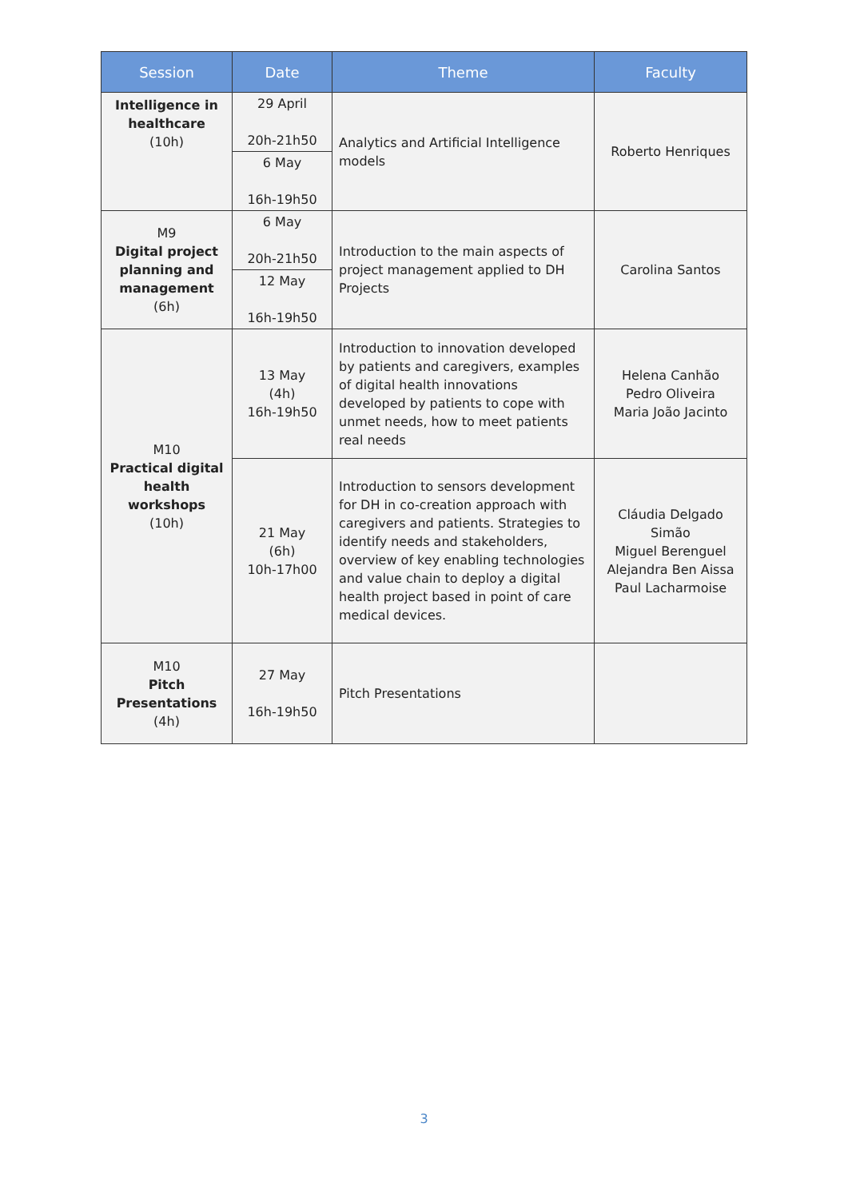| Session | Date | Theme | Faculty |
| --- | --- | --- | --- |
| Intelligence in healthcare (10h) | 29 April 20h-21h50 6 May 16h-19h50 | Analytics and Artificial Intelligence models | Roberto Henriques |
| M9 Digital project planning and management (6h) | 6 May 20h-21h50 12 May 16h-19h50 | Introduction to the main aspects of project management applied to DH Projects | Carolina Santos |
| M10 Practical digital health workshops (10h) | 13 May (4h) 16h-19h50 | Introduction to innovation developed by patients and caregivers, examples of digital health innovations developed by patients to cope with unmet needs, how to meet patients real needs | Helena Canhão Pedro Oliveira Maria João Jacinto |
| | 21 May (6h) 10h-17h00 | Introduction to sensors development for DH in co-creation approach with caregivers and patients. Strategies to identify needs and stakeholders, overview of key enabling technologies and value chain to deploy a digital health project based in point of care medical devices. | Cláudia Delgado Simão Miguel Berenguel Alejandra Ben Aissa Paul Lacharmoise |
| M10 Pitch Presentations (4h) | 27 May 16h-19h50 | Pitch Presentations | |
3